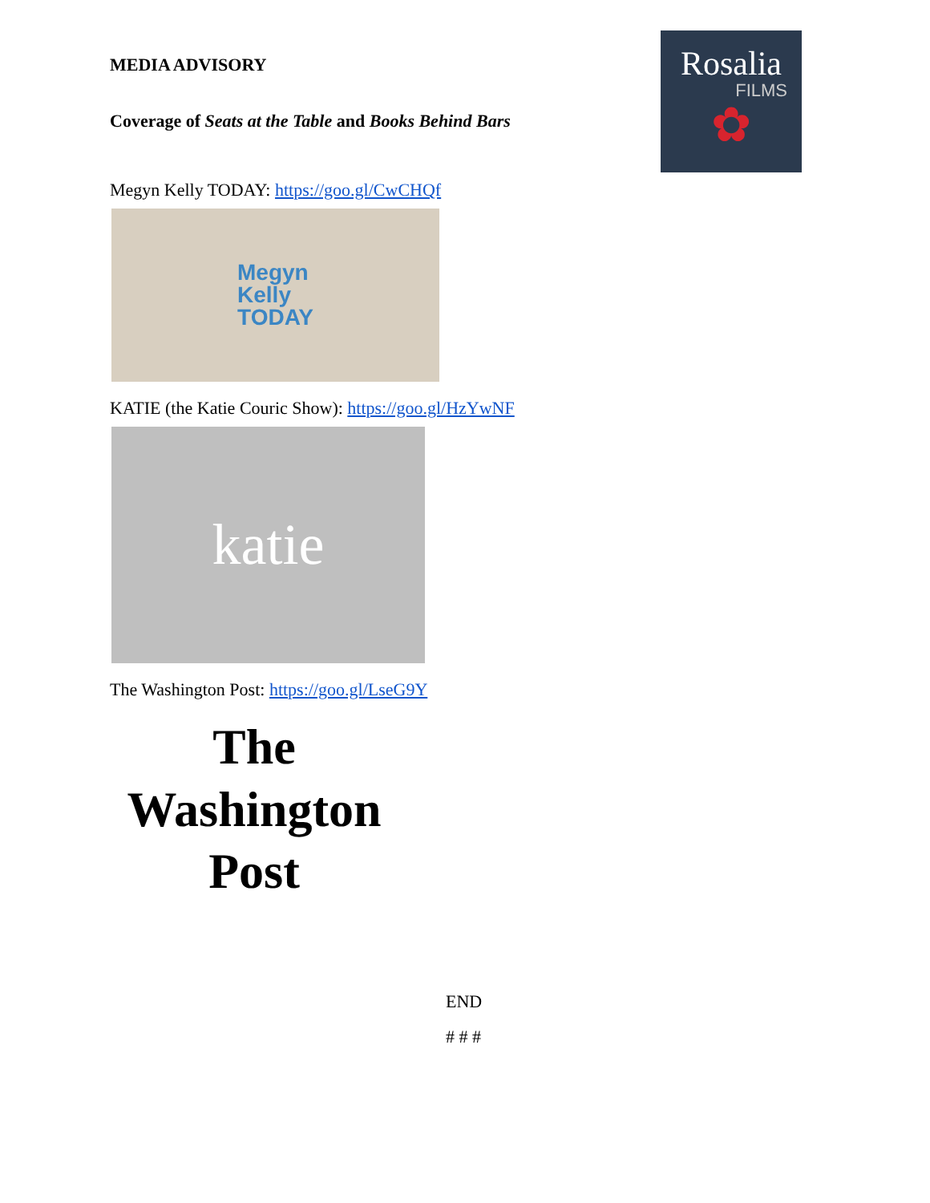Rosalia
FILMS
✿
MEDIA ADVISORY
Coverage of Seats at the Table and Books Behind Bars
Megyn Kelly TODAY: https://goo.gl/CwCHQf
Megyn
Kelly
TODAY
KATIE (the Katie Couric Show): https://goo.gl/HzYwNF
katie
The Washington Post: https://goo.gl/LseG9Y
The
Washington
Post
END
# # #